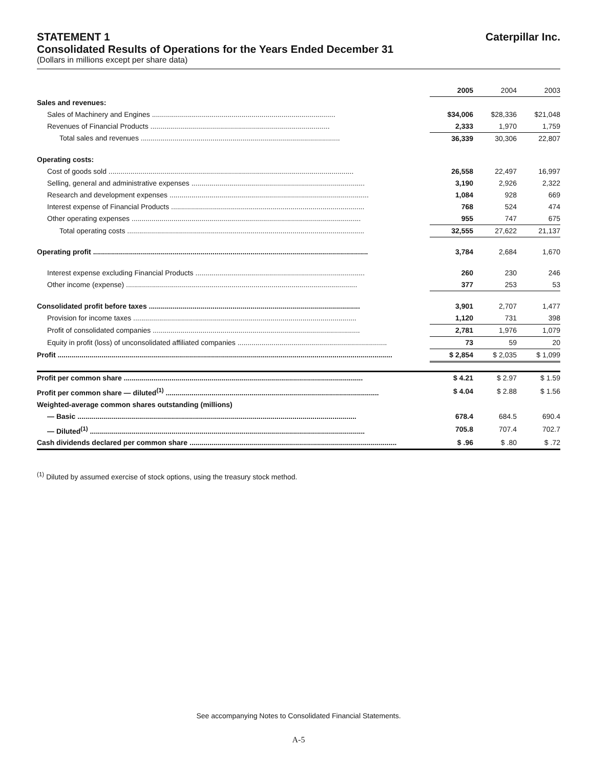STATEMENT 1 Caterpillar Inc.
Consolidated Results of Operations for the Years Ended December 31
(Dollars in millions except per share data)
| | 2005 | 2004 | 2003 |
| Sales and revenues: | | | |
| Sales of Machinery and Engines ............................................................................................ | $34,006 | $28,336 | $21,048 |
| Revenues of Financial Products .......................................................................................... | 2,333 | 1,970 | 1,759 |
| Total sales and revenues .................................................................................................... | 36,339 | 30,306 | 22,807 |
| Operating costs: | | | |
| Cost of goods sold ........................................................................................................................... | 26,558 | 22,497 | 16,997 |
| Selling, general and administrative expenses ....................................................................................... | 3,190 | 2,926 | 2,322 |
| Research and development expenses .................................................................................................... | 1,084 | 928 | 669 |
| Interest expense of Financial Products ................................................................................................. | 768 | 524 | 474 |
| Other operating expenses ................................................................................................................... | 955 | 747 | 675 |
| Total operating costs ....................................................................................................................... | 32,555 | 27,622 | 21,137 |
| Operating profit .......................................................................................................................................... | 3,784 | 2,684 | 1,670 |
| Interest expense excluding Financial Products ..................................................................................... | 260 | 230 | 246 |
| Other income (expense) .................................................................................................................... | 377 | 253 | 53 |
| Consolidated profit before taxes .......................................................................................................... | 3,901 | 2,707 | 1,477 |
| Provision for income taxes ................................................................................................................ | 1,120 | 731 | 398 |
| Profit of consolidated companies ........................................................................................................ | 2,781 | 1,976 | 1,079 |
| Equity in profit (loss) of unconsolidated affiliated companies ........................................................................... | 73 | 59 | 20 |
| Profit ........................................................................................................................................................................ | $ 2,854 | $ 2,035 | $ 1,099 |
| Profit per common share ........................................................................................................................ | $ 4.21 | $ 2.97 | $ 1.59 |
| Profit per common share — diluted<sup>(1)</sup> ........................................................................................................... | $ 4.04 | $ 2.88 | $ 1.56 |
| Weighted-average common shares outstanding (millions) | | | |
| — Basic ............................................................................................................................................ | 678.4 | 684.5 | 690.4 |
| — Diluted<sup>(1)</sup> .......................................................................................................................................... | 705.8 | 707.4 | 702.7 |
| Cash dividends declared per common share ........................................................................................................ | $ .96 | $ .80 | $ .72 |
<sup>(1)</sup> Diluted by assumed exercise of stock options, using the treasury stock method.
See accompanying Notes to Consolidated Financial Statements.
A-5